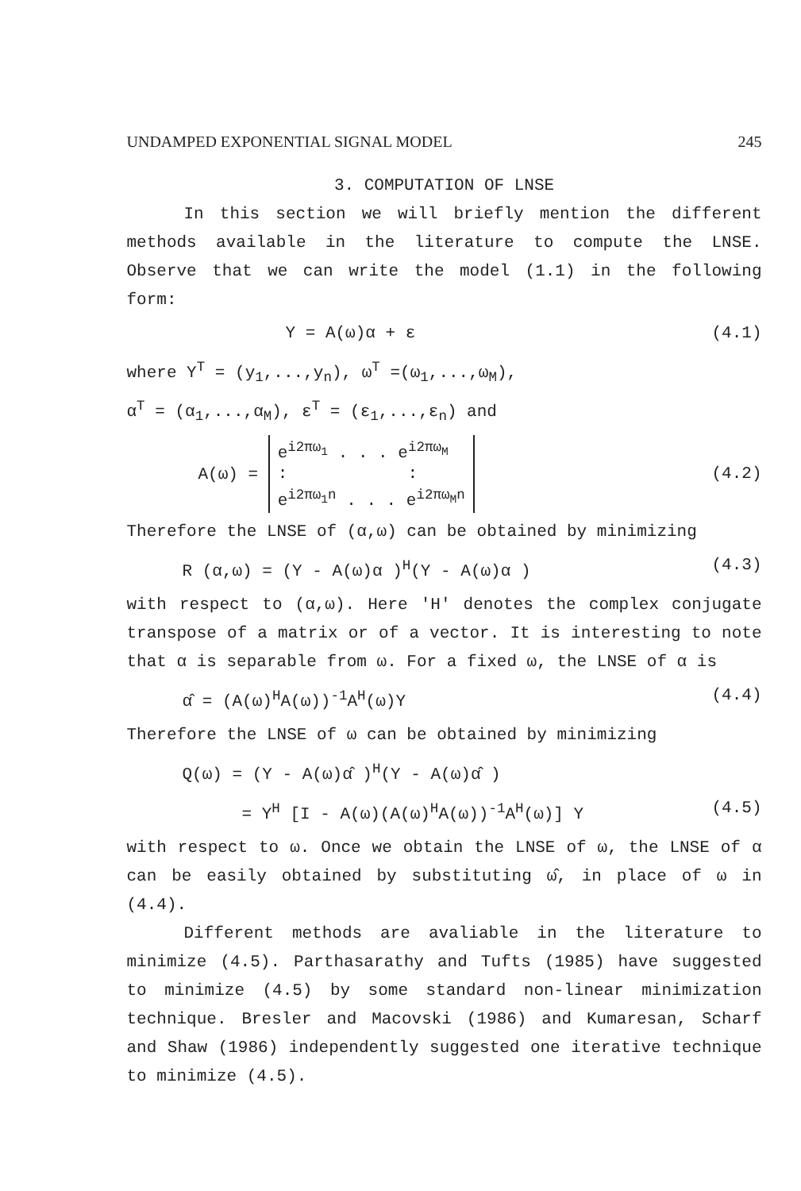UNDAMPED EXPONENTIAL SIGNAL MODEL 245
3. COMPUTATION OF LNSE
In this section we will briefly mention the different methods available in the literature to compute the LNSE. Observe that we can write the model (1.1) in the following form:
Y = A(ω)α + ε (4.1)
where Y<sup>T</sup> = (y<sub>1</sub>,...,y<sub>n</sub>), ω<sup>T</sup> =(ω<sub>1</sub>,...,ω<sub>M</sub>),
α<sup>T</sup> = (α<sub>1</sub>,...,α<sub>M</sub>), ε<sup>T</sup> = (ε<sub>1</sub>,...,ε<sub>n</sub>) and
A(ω) = e<sup>i2πω<sub>1</sub></sup> . . . e<sup>i2πω<sub>M</sub></sup>
: :
e<sup>i2πω<sub>1</sub>n</sup> . . . e<sup>i2πω<sub>M</sub>n</sup> (4.2)
Therefore the LNSE of (α,ω) can be obtained by minimizing
R (α,ω) = (Y - A(ω)α )<sup>H</sup>(Y - A(ω)α ) (4.3)
with respect to (α,ω). Here 'H' denotes the complex conjugate transpose of a matrix or of a vector. It is interesting to note that α is separable from ω. For a fixed ω, the LNSE of α is
α̂ = (A(ω)<sup>H</sup>A(ω))<sup>-1</sup>A<sup>H</sup>(ω)Y (4.4)
Therefore the LNSE of ω can be obtained by minimizing
Q(ω) = (Y - A(ω)α̂ )<sup>H</sup>(Y - A(ω)α̂ )
= Y<sup>H</sup> [I - A(ω)(A(ω)<sup>H</sup>A(ω))<sup>-1</sup>A<sup>H</sup>(ω)] Y (4.5)
with respect to ω. Once we obtain the LNSE of ω, the LNSE of α can be easily obtained by substituting ω̂, in place of ω in (4.4).
Different methods are avaliable in the literature to minimize (4.5). Parthasarathy and Tufts (1985) have suggested to minimize (4.5) by some standard non-linear minimization technique. Bresler and Macovski (1986) and Kumaresan, Scharf and Shaw (1986) independently suggested one iterative technique to minimize (4.5).